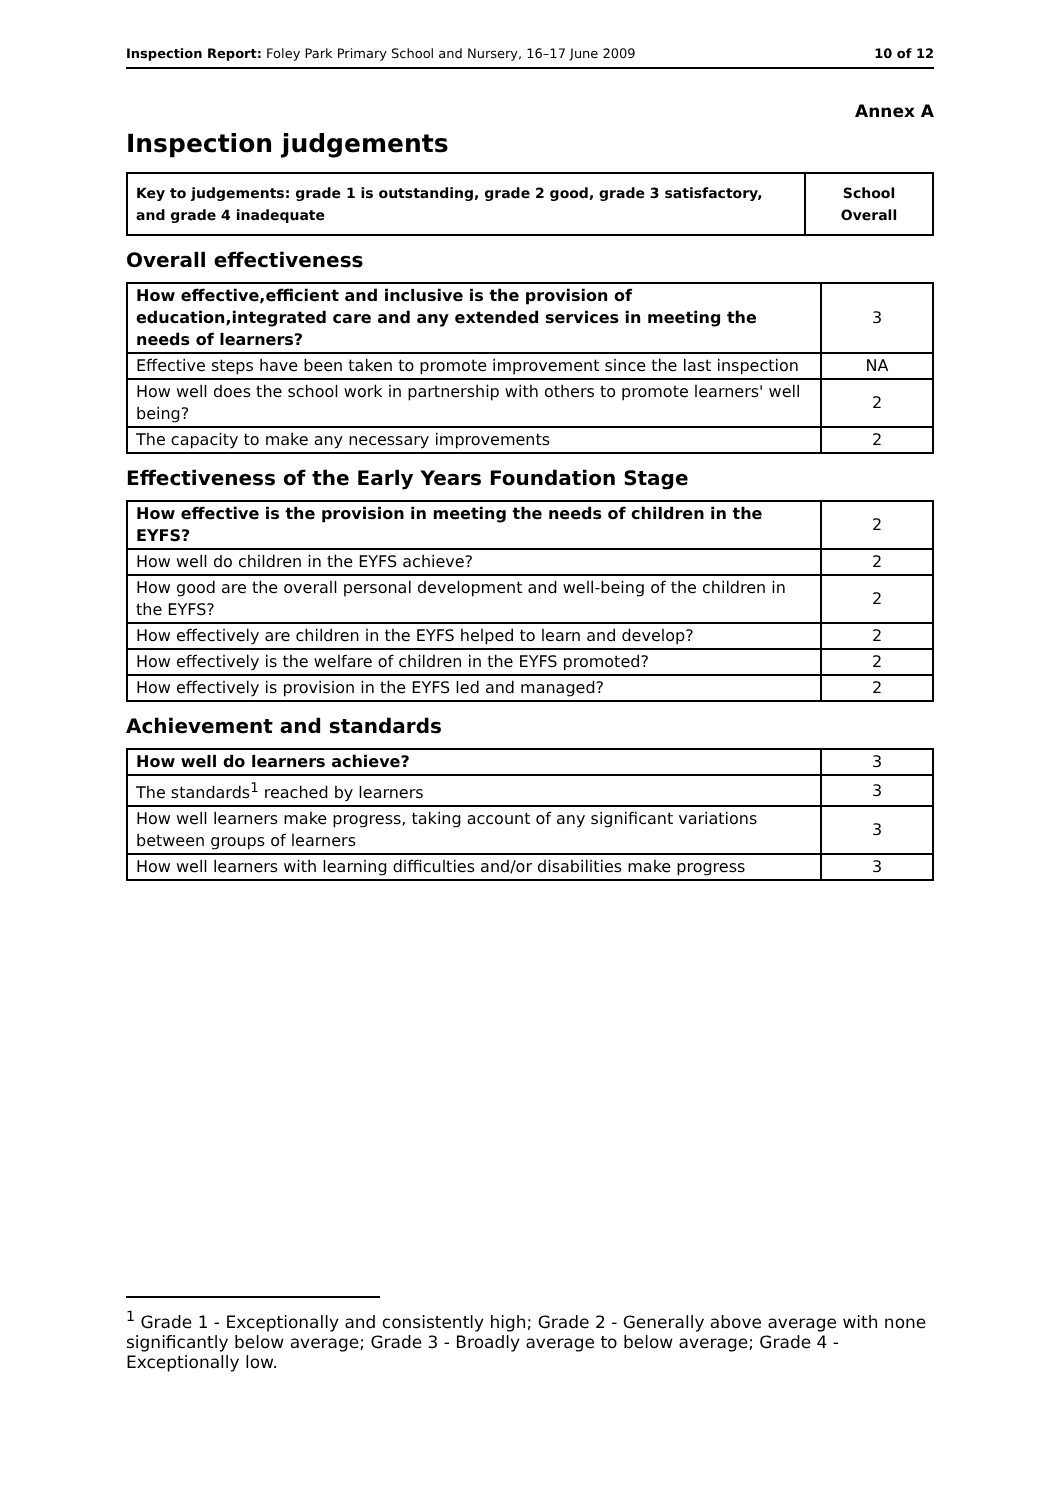Inspection Report: Foley Park Primary School and Nursery, 16–17 June 2009 10 of 12
Annex A
Inspection judgements
| Key to judgements: grade 1 is outstanding, grade 2 good, grade 3 satisfactory, and grade 4 inadequate | School Overall |
Overall effectiveness
| How effective,efficient and inclusive is the provision of education,integrated care and any extended services in meeting the needs of learners? | 3 |
| Effective steps have been taken to promote improvement since the last inspection | NA |
| How well does the school work in partnership with others to promote learners' well being? | 2 |
| The capacity to make any necessary improvements | 2 |
Effectiveness of the Early Years Foundation Stage
| How effective is the provision in meeting the needs of children in the EYFS? | 2 |
| How well do children in the EYFS achieve? | 2 |
| How good are the overall personal development and well-being of the children in the EYFS? | 2 |
| How effectively are children in the EYFS helped to learn and develop? | 2 |
| How effectively is the welfare of children in the EYFS promoted? | 2 |
| How effectively is provision in the EYFS led and managed? | 2 |
Achievement and standards
| How well do learners achieve? | 3 |
| The standards<sup>1</sup> reached by learners | 3 |
| How well learners make progress, taking account of any significant variations between groups of learners | 3 |
| How well learners with learning difficulties and/or disabilities make progress | 3 |
<sup>1</sup> Grade 1 - Exceptionally and consistently high; Grade 2 - Generally above average with none significantly below average; Grade 3 - Broadly average to below average; Grade 4 - Exceptionally low.